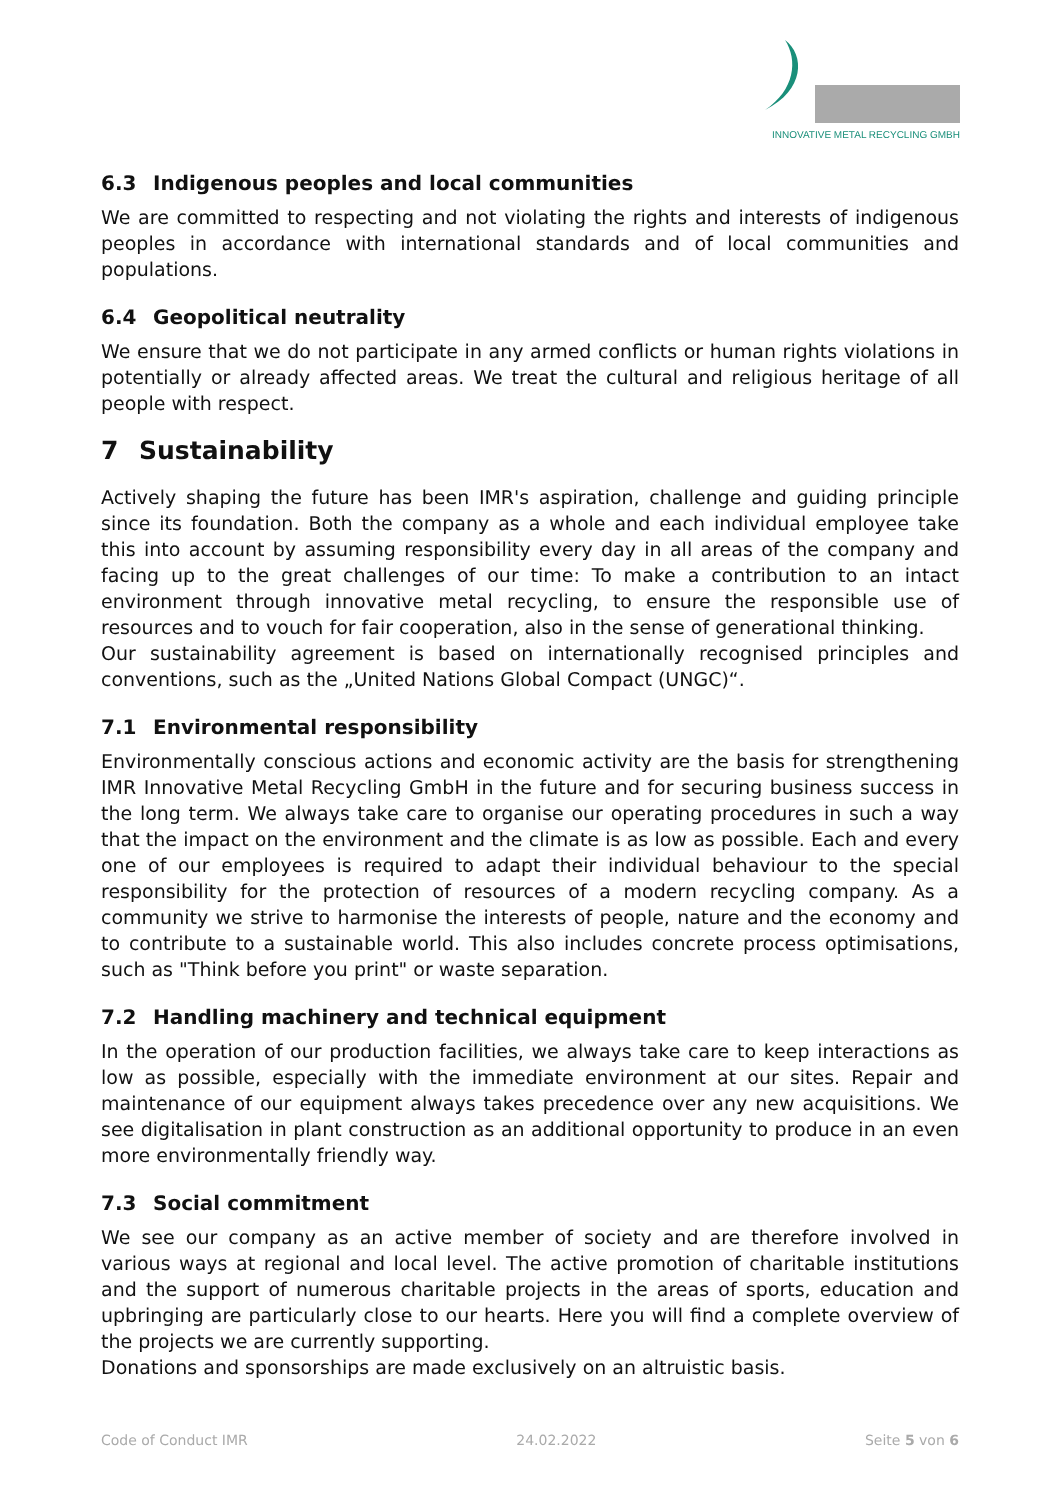INNOVATIVE METAL RECYCLING GMBH
6.3 Indigenous peoples and local communities
We are committed to respecting and not violating the rights and interests of indigenous peoples in accordance with international standards and of local communities and populations.
6.4 Geopolitical neutrality
We ensure that we do not participate in any armed conflicts or human rights violations in potentially or already affected areas. We treat the cultural and religious heritage of all people with respect.
7 Sustainability
Actively shaping the future has been IMR's aspiration, challenge and guiding principle since its foundation. Both the company as a whole and each individual employee take this into account by assuming responsibility every day in all areas of the company and facing up to the great challenges of our time: To make a contribution to an intact environment through innovative metal recycling, to ensure the responsible use of resources and to vouch for fair cooperation, also in the sense of generational thinking.
Our sustainability agreement is based on internationally recognised principles and conventions, such as the „United Nations Global Compact (UNGC)“.
7.1 Environmental responsibility
Environmentally conscious actions and economic activity are the basis for strengthening IMR Innovative Metal Recycling GmbH in the future and for securing business success in the long term. We always take care to organise our operating procedures in such a way that the impact on the environment and the climate is as low as possible. Each and every one of our employees is required to adapt their individual behaviour to the special responsibility for the protection of resources of a modern recycling company. As a community we strive to harmonise the interests of people, nature and the economy and to contribute to a sustainable world. This also includes concrete process optimisations, such as "Think before you print" or waste separation.
7.2 Handling machinery and technical equipment
In the operation of our production facilities, we always take care to keep interactions as low as possible, especially with the immediate environment at our sites. Repair and maintenance of our equipment always takes precedence over any new acquisitions. We see digitalisation in plant construction as an additional opportunity to produce in an even more environmentally friendly way.
7.3 Social commitment
We see our company as an active member of society and are therefore involved in various ways at regional and local level. The active promotion of charitable institutions and the support of numerous charitable projects in the areas of sports, education and upbringing are particularly close to our hearts. Here you will find a complete overview of the projects we are currently supporting.
Donations and sponsorships are made exclusively on an altruistic basis.
Code of Conduct IMR 24.02.2022 Seite 5 von 6